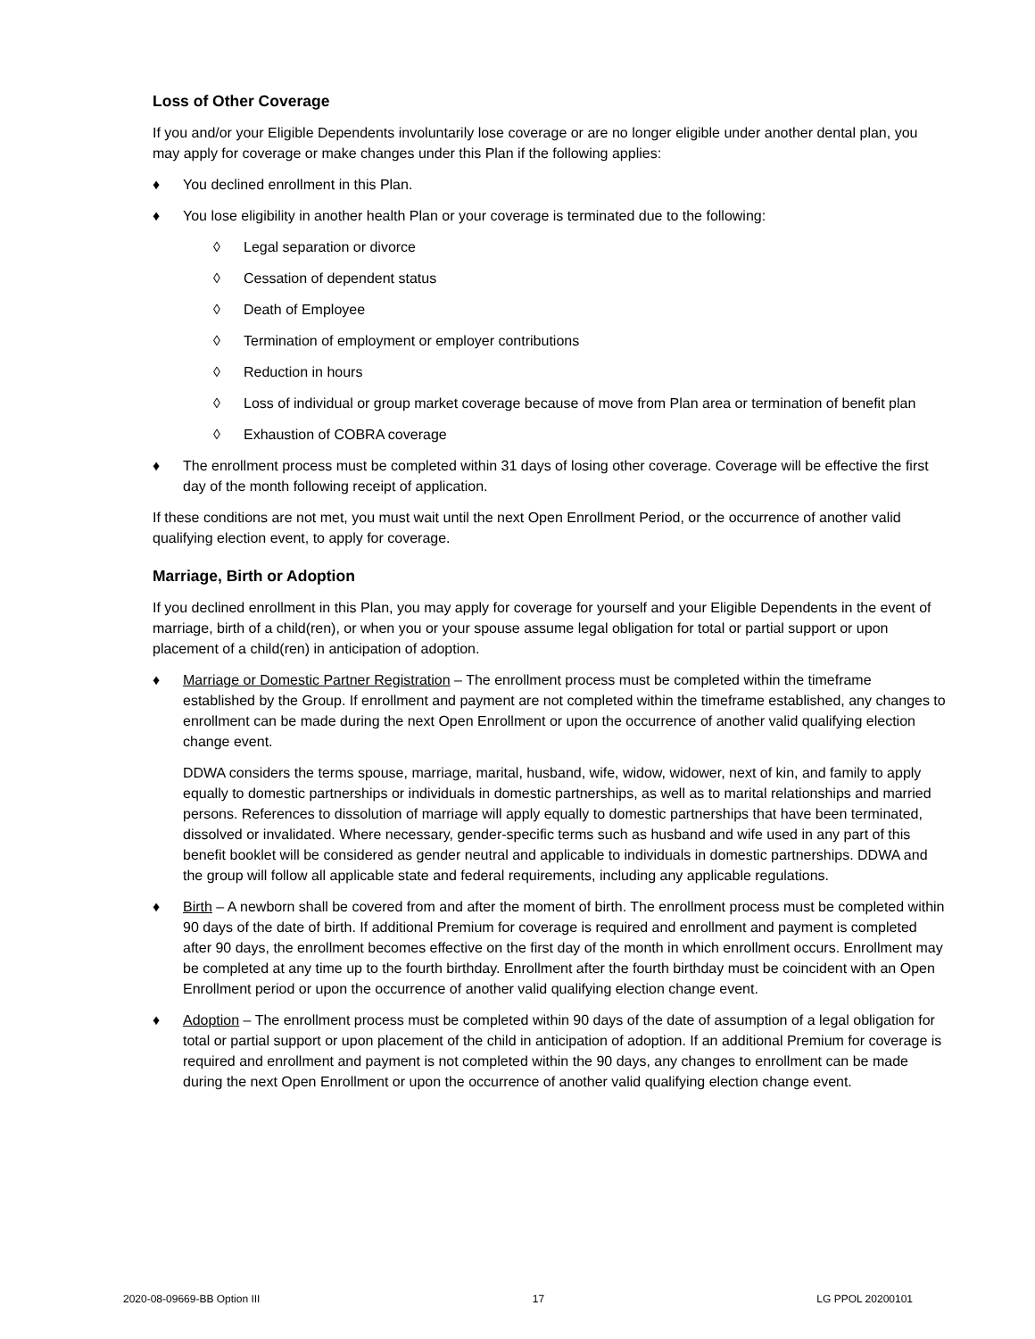Loss of Other Coverage
If you and/or your Eligible Dependents involuntarily lose coverage or are no longer eligible under another dental plan, you may apply for coverage or make changes under this Plan if the following applies:
♦ You declined enrollment in this Plan.
♦ You lose eligibility in another health Plan or your coverage is terminated due to the following:
◊ Legal separation or divorce
◊ Cessation of dependent status
◊ Death of Employee
◊ Termination of employment or employer contributions
◊ Reduction in hours
◊ Loss of individual or group market coverage because of move from Plan area or termination of benefit plan
◊ Exhaustion of COBRA coverage
♦ The enrollment process must be completed within 31 days of losing other coverage. Coverage will be effective the first day of the month following receipt of application.
If these conditions are not met, you must wait until the next Open Enrollment Period, or the occurrence of another valid qualifying election event, to apply for coverage.
Marriage, Birth or Adoption
If you declined enrollment in this Plan, you may apply for coverage for yourself and your Eligible Dependents in the event of marriage, birth of a child(ren), or when you or your spouse assume legal obligation for total or partial support or upon placement of a child(ren) in anticipation of adoption.
♦ Marriage or Domestic Partner Registration – The enrollment process must be completed within the timeframe established by the Group. If enrollment and payment are not completed within the timeframe established, any changes to enrollment can be made during the next Open Enrollment or upon the occurrence of another valid qualifying election change event.
DDWA considers the terms spouse, marriage, marital, husband, wife, widow, widower, next of kin, and family to apply equally to domestic partnerships or individuals in domestic partnerships, as well as to marital relationships and married persons. References to dissolution of marriage will apply equally to domestic partnerships that have been terminated, dissolved or invalidated. Where necessary, gender-specific terms such as husband and wife used in any part of this benefit booklet will be considered as gender neutral and applicable to individuals in domestic partnerships. DDWA and the group will follow all applicable state and federal requirements, including any applicable regulations.
♦ Birth – A newborn shall be covered from and after the moment of birth. The enrollment process must be completed within 90 days of the date of birth. If additional Premium for coverage is required and enrollment and payment is completed after 90 days, the enrollment becomes effective on the first day of the month in which enrollment occurs. Enrollment may be completed at any time up to the fourth birthday. Enrollment after the fourth birthday must be coincident with an Open Enrollment period or upon the occurrence of another valid qualifying election change event.
♦ Adoption – The enrollment process must be completed within 90 days of the date of assumption of a legal obligation for total or partial support or upon placement of the child in anticipation of adoption. If an additional Premium for coverage is required and enrollment and payment is not completed within the 90 days, any changes to enrollment can be made during the next Open Enrollment or upon the occurrence of another valid qualifying election change event.
2020-08-09669-BB Option III 17 LG PPOL 20200101